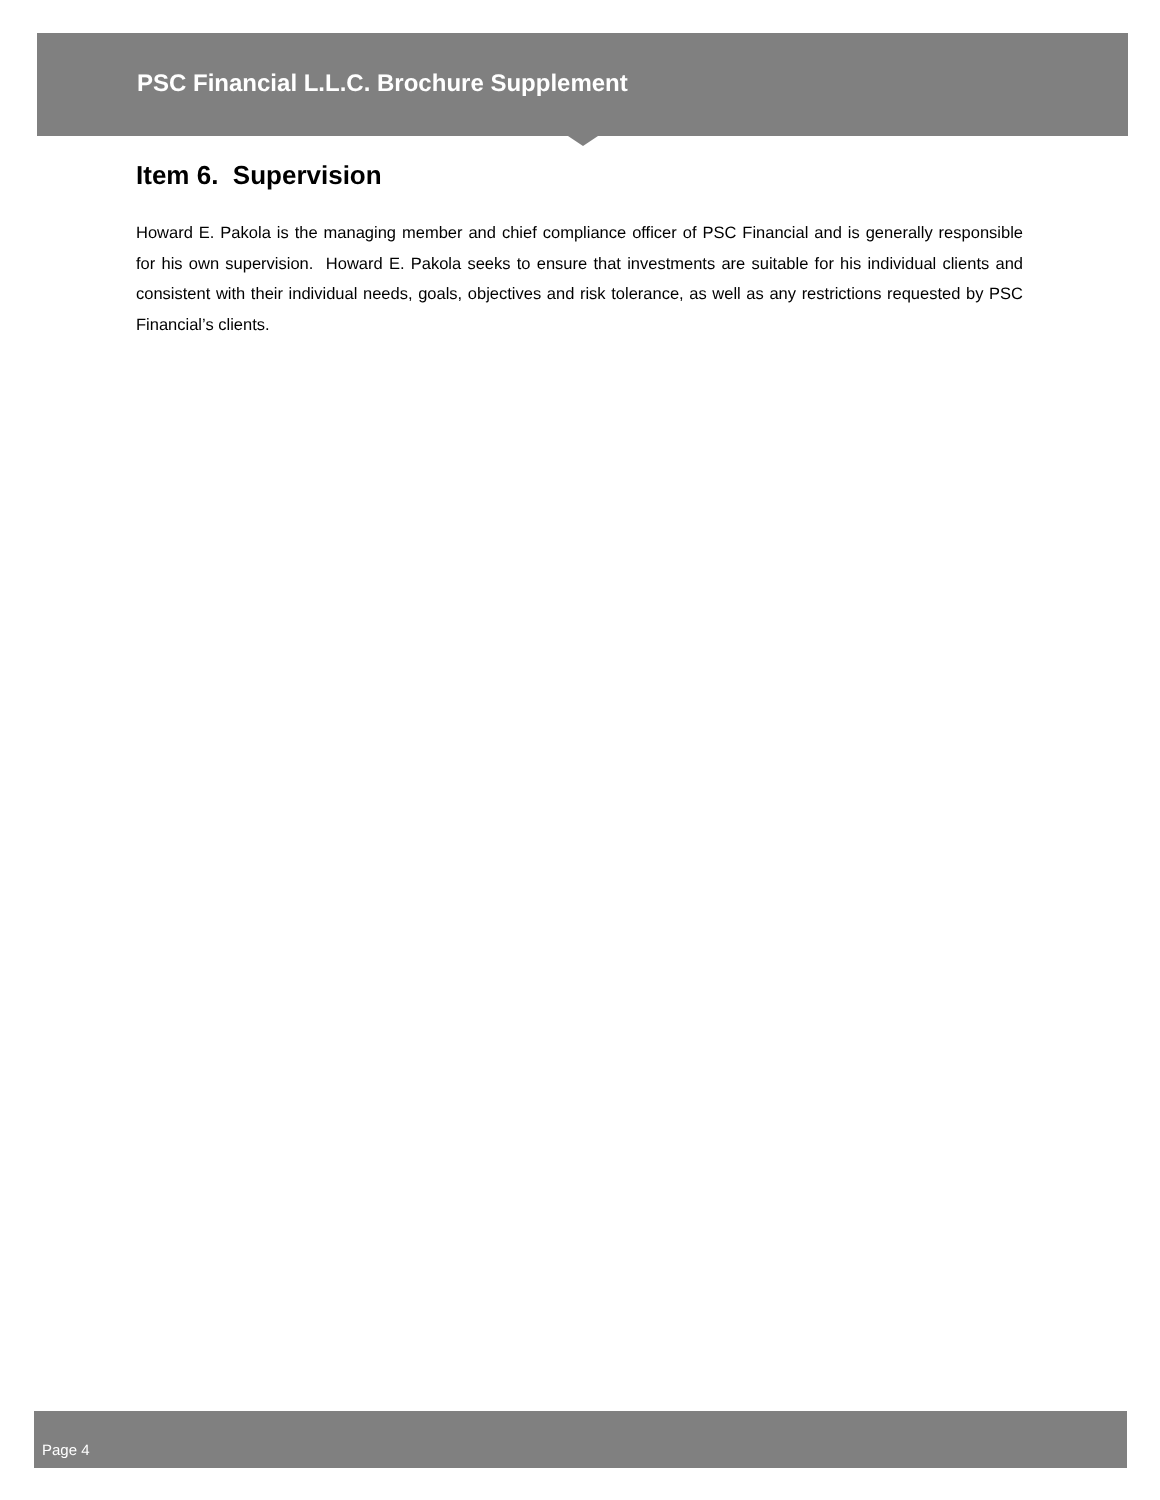PSC Financial L.L.C. Brochure Supplement
Item 6. Supervision
Howard E. Pakola is the managing member and chief compliance officer of PSC Financial and is generally responsible for his own supervision. Howard E. Pakola seeks to ensure that investments are suitable for his individual clients and consistent with their individual needs, goals, objectives and risk tolerance, as well as any restrictions requested by PSC Financial’s clients.
Page 4